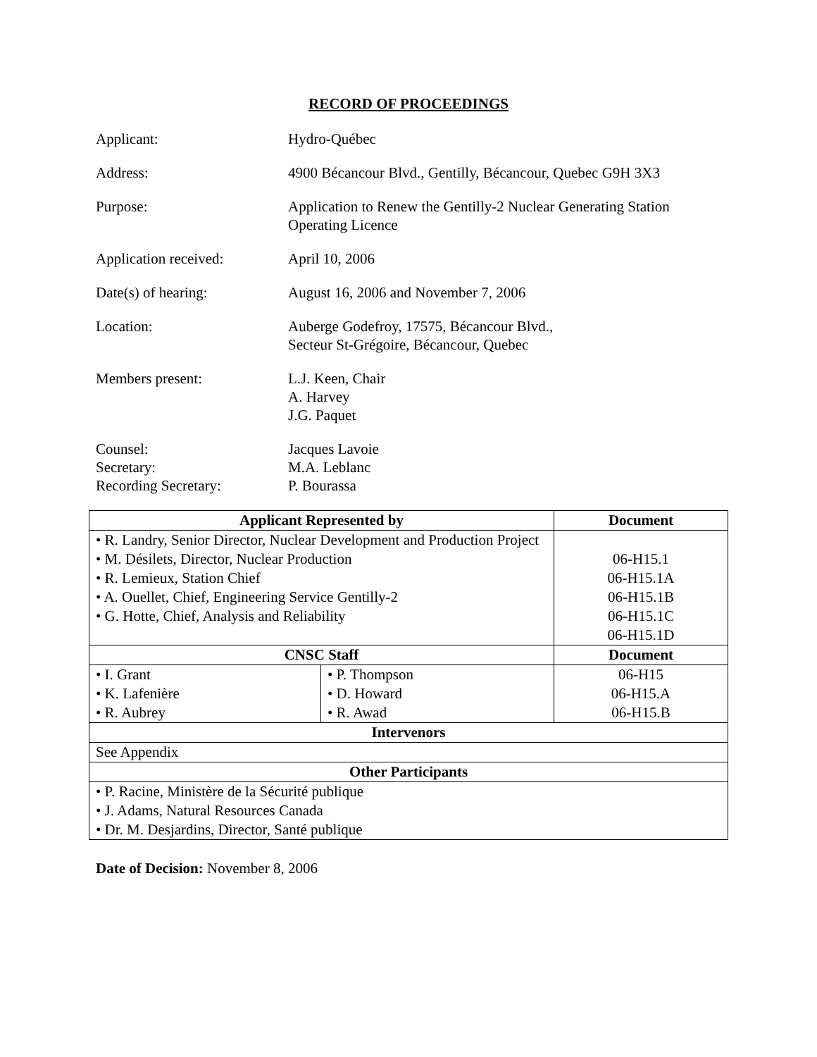RECORD OF PROCEEDINGS
Applicant: Hydro-Québec
Address: 4900 Bécancour Blvd., Gentilly, Bécancour, Quebec G9H 3X3
Purpose: Application to Renew the Gentilly-2 Nuclear Generating Station
Operating Licence
Application received: April 10, 2006
Date(s) of hearing: August 16, 2006 and November 7, 2006
Location: Auberge Godefroy, 17575, Bécancour Blvd.,
Secteur St-Grégoire, Bécancour, Quebec
Members present: L.J. Keen, Chair
A. Harvey
J.G. Paquet
Counsel:
Secretary:
Recording Secretary:
Jacques Lavoie
M.A. Leblanc
P. Bourassa
| Applicant Represented by | | Document |
| --- | --- | --- |
| • R. Landry, Senior Director, Nuclear Development and Production Project • M. Désilets, Director, Nuclear Production • R. Lemieux, Station Chief • A. Ouellet, Chief, Engineering Service Gentilly-2 • G. Hotte, Chief, Analysis and Reliability | | 06-H15.1 06-H15.1A 06-H15.1B 06-H15.1C 06-H15.1D |
| CNSC Staff | | Document |
| • I. Grant • K. Lafenière • R. Aubrey | • P. Thompson • D. Howard • R. Awad | 06-H15 06-H15.A 06-H15.B |
| Intervenors | | |
| See Appendix | | |
| Other Participants | | |
| • P. Racine, Ministère de la Sécurité publique • J. Adams, Natural Resources Canada • Dr. M. Desjardins, Director, Santé publique | | |
Date of Decision: November 8, 2006